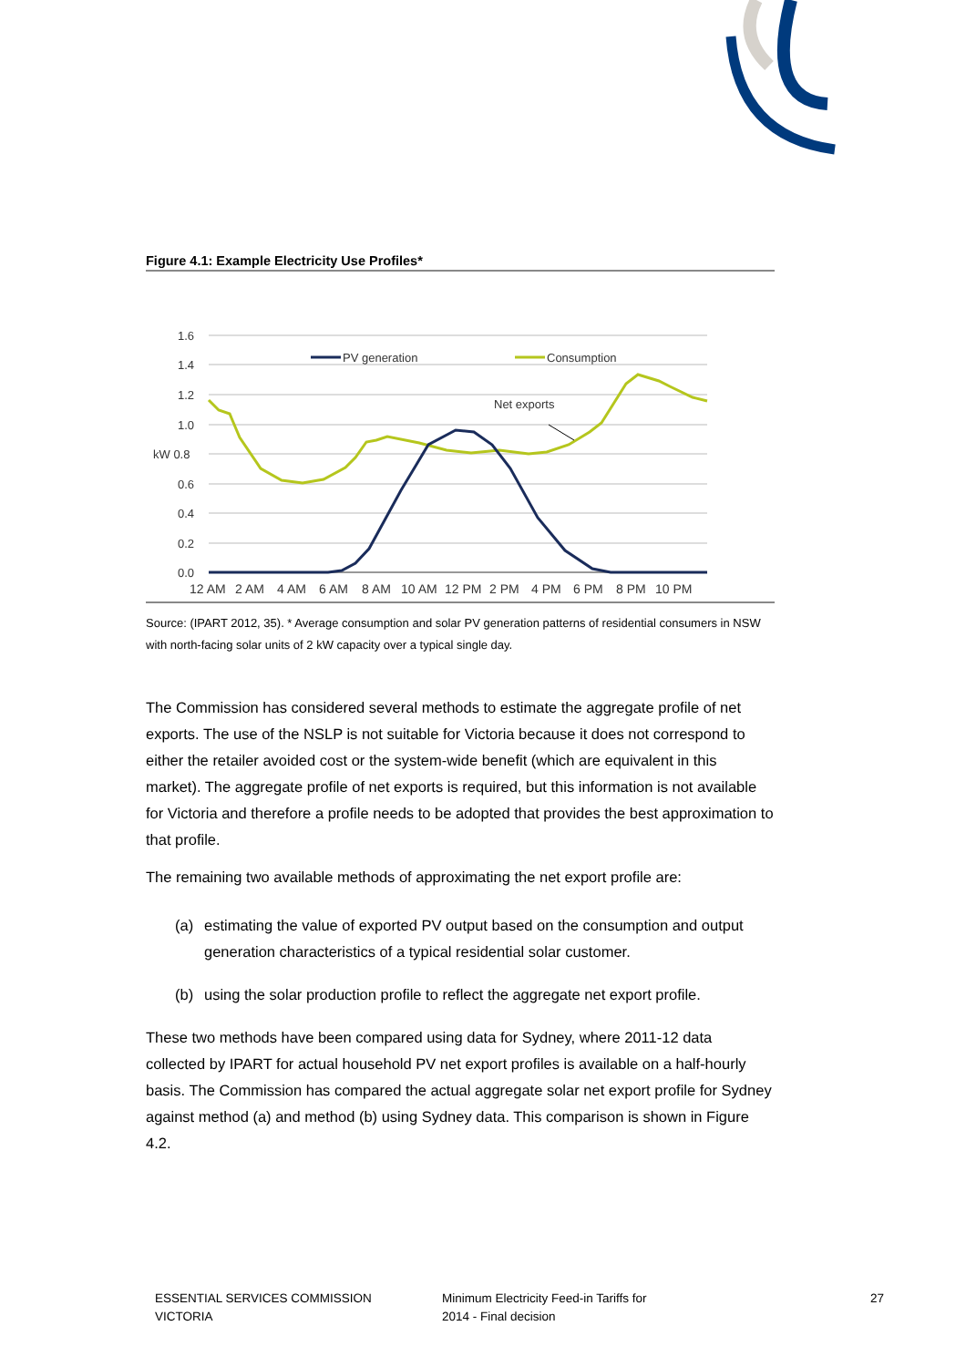Figure 4.1: Example Electricity Use Profiles*
1.6
1.4
1.2
1.0
kW 0.8
0.6
0.4
0.2
0.0
Net exports
PV generation
Consumption
12 AM
2 AM
4 AM
6 AM
8 AM
10 AM
12 PM
2 PM
4 PM
6 PM
8 PM
10 PM
Source: (IPART 2012, 35). * Average consumption and solar PV generation patterns of residential consumers in NSW with north-facing solar units of 2 kW capacity over a typical single day.
The Commission has considered several methods to estimate the aggregate profile of net exports. The use of the NSLP is not suitable for Victoria because it does not correspond to either the retailer avoided cost or the system-wide benefit (which are equivalent in this market). The aggregate profile of net exports is required, but this information is not available for Victoria and therefore a profile needs to be adopted that provides the best approximation to that profile.
The remaining two available methods of approximating the net export profile are:
(a) estimating the value of exported PV output based on the consumption and output generation characteristics of a typical residential solar customer.
(b) using the solar production profile to reflect the aggregate net export profile.
These two methods have been compared using data for Sydney, where 2011-12 data collected by IPART for actual household PV net export profiles is available on a half-hourly basis. The Commission has compared the actual aggregate solar net export profile for Sydney against method (a) and method (b) using Sydney data. This comparison is shown in Figure 4.2.
ESSENTIAL SERVICES COMMISSION
VICTORIA
Minimum Electricity Feed-in Tariffs for
2014 - Final decision
27